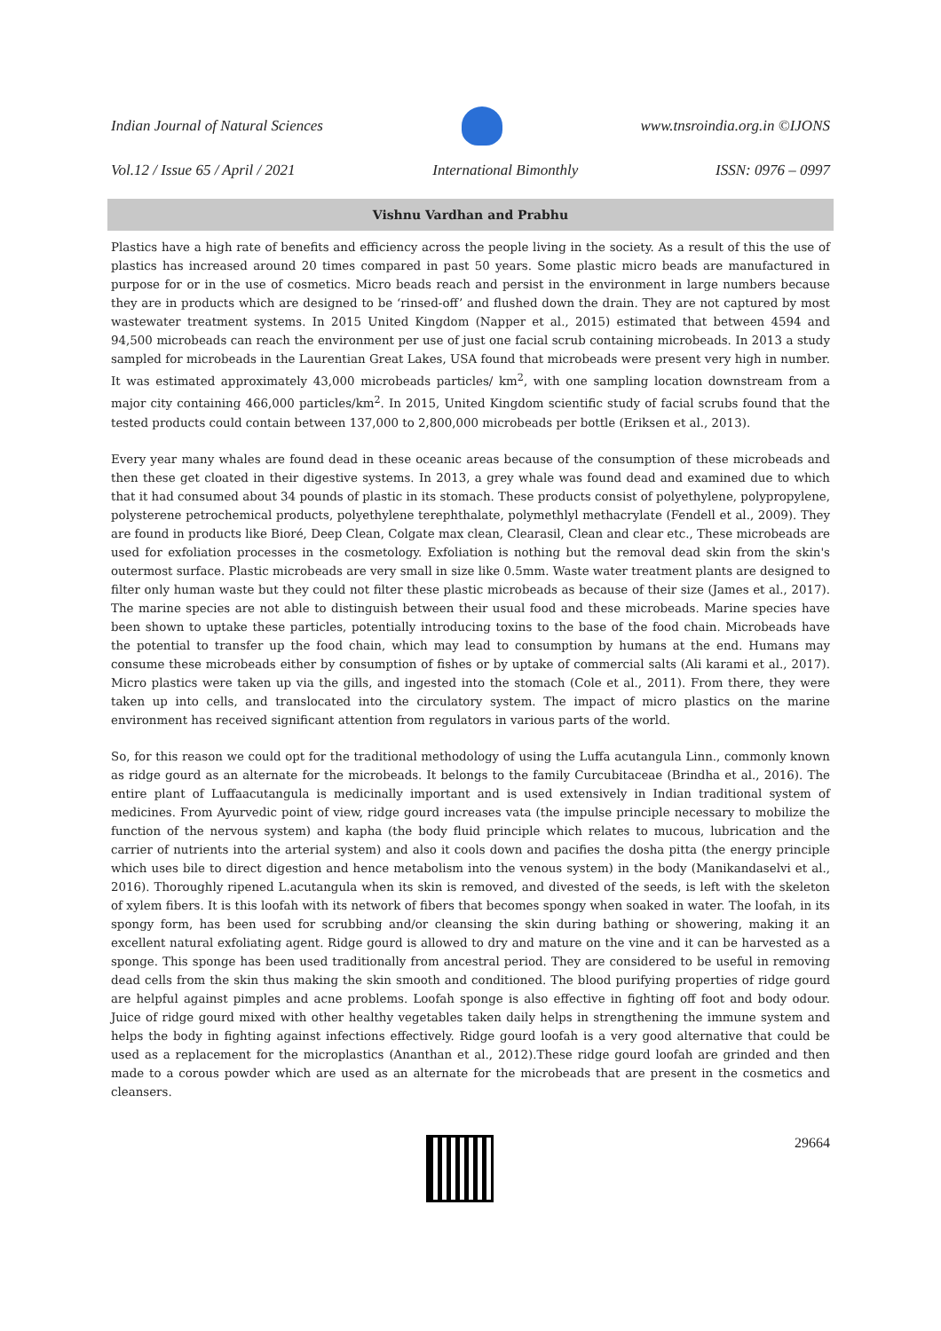Indian Journal of Natural Sciences
www.tnsroindia.org.in ©IJONS
Vol.12 / Issue 65 / April / 2021 International Bimonthly ISSN: 0976 – 0997
Vishnu Vardhan and Prabhu
Plastics have a high rate of benefits and efficiency across the people living in the society. As a result of this the use of plastics has increased around 20 times compared in past 50 years. Some plastic micro beads are manufactured in purpose for or in the use of cosmetics. Micro beads reach and persist in the environment in large numbers because they are in products which are designed to be ‘rinsed-off’ and flushed down the drain. They are not captured by most wastewater treatment systems. In 2015 United Kingdom (Napper et al., 2015) estimated that between 4594 and 94,500 microbeads can reach the environment per use of just one facial scrub containing microbeads. In 2013 a study sampled for microbeads in the Laurentian Great Lakes, USA found that microbeads were present very high in number. It was estimated approximately 43,000 microbeads particles/ km<sup>2</sup>, with one sampling location downstream from a major city containing 466,000 particles/km<sup>2</sup>. In 2015, United Kingdom scientific study of facial scrubs found that the tested products could contain between 137,000 to 2,800,000 microbeads per bottle (Eriksen et al., 2013).
Every year many whales are found dead in these oceanic areas because of the consumption of these microbeads and then these get cloated in their digestive systems. In 2013, a grey whale was found dead and examined due to which that it had consumed about 34 pounds of plastic in its stomach. These products consist of polyethylene, polypropylene, polysterene petrochemical products, polyethylene terephthalate, polymethlyl methacrylate (Fendell et al., 2009). They are found in products like Bioré, Deep Clean, Colgate max clean, Clearasil, Clean and clear etc., These microbeads are used for exfoliation processes in the cosmetology. Exfoliation is nothing but the removal dead skin from the skin's outermost surface. Plastic microbeads are very small in size like 0.5mm. Waste water treatment plants are designed to filter only human waste but they could not filter these plastic microbeads as because of their size (James et al., 2017). The marine species are not able to distinguish between their usual food and these microbeads. Marine species have been shown to uptake these particles, potentially introducing toxins to the base of the food chain. Microbeads have the potential to transfer up the food chain, which may lead to consumption by humans at the end. Humans may consume these microbeads either by consumption of fishes or by uptake of commercial salts (Ali karami et al., 2017). Micro plastics were taken up via the gills, and ingested into the stomach (Cole et al., 2011). From there, they were taken up into cells, and translocated into the circulatory system. The impact of micro plastics on the marine environment has received significant attention from regulators in various parts of the world.
So, for this reason we could opt for the traditional methodology of using the Luffa acutangula Linn., commonly known as ridge gourd as an alternate for the microbeads. It belongs to the family Curcubitaceae (Brindha et al., 2016). The entire plant of Luffaacutangula is medicinally important and is used extensively in Indian traditional system of medicines. From Ayurvedic point of view, ridge gourd increases vata (the impulse principle necessary to mobilize the function of the nervous system) and kapha (the body fluid principle which relates to mucous, lubrication and the carrier of nutrients into the arterial system) and also it cools down and pacifies the dosha pitta (the energy principle which uses bile to direct digestion and hence metabolism into the venous system) in the body (Manikandaselvi et al., 2016). Thoroughly ripened L.acutangula when its skin is removed, and divested of the seeds, is left with the skeleton of xylem fibers. It is this loofah with its network of fibers that becomes spongy when soaked in water. The loofah, in its spongy form, has been used for scrubbing and/or cleansing the skin during bathing or showering, making it an excellent natural exfoliating agent. Ridge gourd is allowed to dry and mature on the vine and it can be harvested as a sponge. This sponge has been used traditionally from ancestral period. They are considered to be useful in removing dead cells from the skin thus making the skin smooth and conditioned. The blood purifying properties of ridge gourd are helpful against pimples and acne problems. Loofah sponge is also effective in fighting off foot and body odour. Juice of ridge gourd mixed with other healthy vegetables taken daily helps in strengthening the immune system and helps the body in fighting against infections effectively. Ridge gourd loofah is a very good alternative that could be used as a replacement for the microplastics (Ananthan et al., 2012).These ridge gourd loofah are grinded and then made to a corous powder which are used as an alternate for the microbeads that are present in the cosmetics and cleansers.
29664